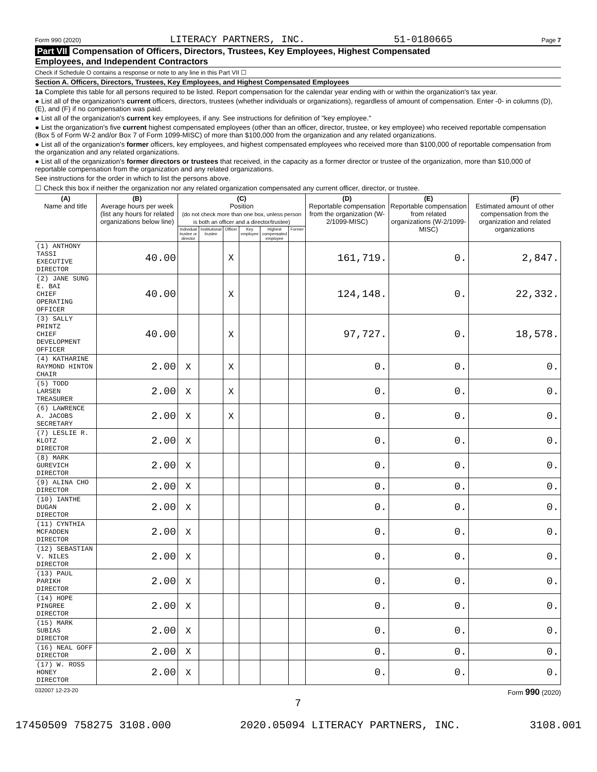Form 990 (2020) LITERACY PARTNERS, INC. 51-0180665 Page 7
Part VII Compensation of Officers, Directors, Trustees, Key Employees, Highest Compensated
Employees, and Independent Contractors
Check if Schedule O contains a response or note to any line in this Part VII ☐
Section A. Officers, Directors, Trustees, Key Employees, and Highest Compensated Employees
1a Complete this table for all persons required to be listed. Report compensation for the calendar year ending with or within the organization's tax year.
● List all of the organization's current officers, directors, trustees (whether individuals or organizations), regardless of amount of compensation. Enter -0- in columns (D), (E), and (F) if no compensation was paid.
● List all of the organization's current key employees, if any. See instructions for definition of "key employee."
● List the organization's five current highest compensated employees (other than an officer, director, trustee, or key employee) who received reportable compensation (Box 5 of Form W-2 and/or Box 7 of Form 1099-MISC) of more than $100,000 from the organization and any related organizations.
● List all of the organization's former officers, key employees, and highest compensated employees who received more than $100,000 of reportable compensation from the organization and any related organizations.
● List all of the organization's former directors or trustees that received, in the capacity as a former director or trustee of the organization, more than $10,000 of reportable compensation from the organization and any related organizations.
See instructions for the order in which to list the persons above.
☐ Check this box if neither the organization nor any related organization compensated any current officer, director, or trustee.
| (A) Name and title | (B) Average hours per week (list any hours for related organizations below line) | (C) Position (do not check more than one box, unless person is both an officer and a director/trustee) | | | | | | (D) Reportable compensation from the organization (W-2/1099-MISC) | (E) Reportable compensation from related organizations (W-2/1099-MISC) | (F) Estimated amount of other compensation from the organization and related organizations |
| --- | --- | --- | --- | --- | --- | --- | --- | --- | --- | --- |
| | | Individual trustee or director | Institutional trustee | Officer | Key employee | Highest compensated employee | Former | | | |
| (1) ANTHONY TASSI EXECUTIVE DIRECTOR | 40.00 | | | X | | | | 161,719. | 0. | 2,847. |
| (2) JANE SUNG E. BAI CHIEF OPERATING OFFICER | 40.00 | | | X | | | | 124,148. | 0. | 22,332. |
| (3) SALLY PRINTZ CHIEF DEVELOPMENT OFFICER | 40.00 | | | X | | | | 97,727. | 0. | 18,578. |
| (4) KATHARINE RAYMOND HINTON CHAIR | 2.00 | X | | X | | | | 0. | 0. | 0. |
| (5) TODD LARSEN TREASURER | 2.00 | X | | X | | | | 0. | 0. | 0. |
| (6) LAWRENCE A. JACOBS SECRETARY | 2.00 | X | | X | | | | 0. | 0. | 0. |
| (7) LESLIE R. KLOTZ DIRECTOR | 2.00 | X | | | | | | 0. | 0. | 0. |
| (8) MARK GUREVICH DIRECTOR | 2.00 | X | | | | | | 0. | 0. | 0. |
| (9) ALINA CHO DIRECTOR | 2.00 | X | | | | | | 0. | 0. | 0. |
| (10) IANTHE DUGAN DIRECTOR | 2.00 | X | | | | | | 0. | 0. | 0. |
| (11) CYNTHIA MCFADDEN DIRECTOR | 2.00 | X | | | | | | 0. | 0. | 0. |
| (12) SEBASTIAN V. NILES DIRECTOR | 2.00 | X | | | | | | 0. | 0. | 0. |
| (13) PAUL PARIKH DIRECTOR | 2.00 | X | | | | | | 0. | 0. | 0. |
| (14) HOPE PINGREE DIRECTOR | 2.00 | X | | | | | | 0. | 0. | 0. |
| (15) MARK SUBIAS DIRECTOR | 2.00 | X | | | | | | 0. | 0. | 0. |
| (16) NEAL GOFF DIRECTOR | 2.00 | X | | | | | | 0. | 0. | 0. |
| (17) W. ROSS HONEY DIRECTOR | 2.00 | X | | | | | | 0. | 0. | 0. |
032007 12-23-20 Form 990 (2020)
7
17450509 758275 3108.000 2020.05094 LITERACY PARTNERS, INC. 3108.001